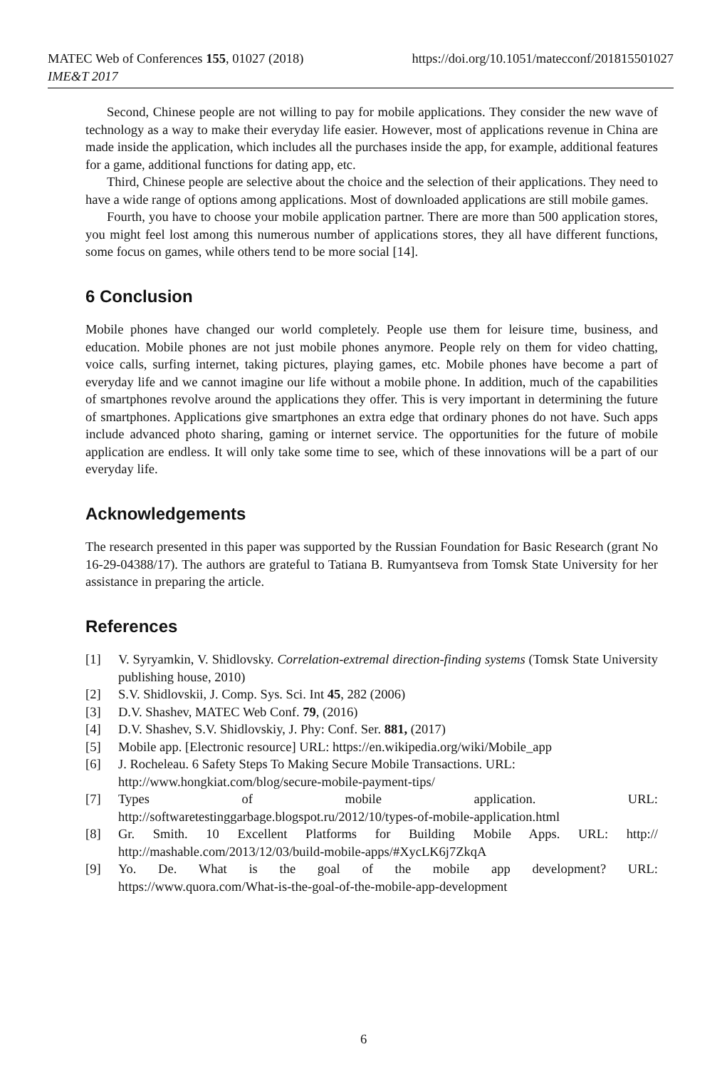MATEC Web of Conferences 155, 01027 (2018) https://doi.org/10.1051/matecconf/201815501027
IME&T 2017
Second, Chinese people are not willing to pay for mobile applications. They consider the new wave of technology as a way to make their everyday life easier. However, most of applications revenue in China are made inside the application, which includes all the purchases inside the app, for example, additional features for a game, additional functions for dating app, etc.
Third, Chinese people are selective about the choice and the selection of their applications. They need to have a wide range of options among applications. Most of downloaded applications are still mobile games.
Fourth, you have to choose your mobile application partner. There are more than 500 application stores, you might feel lost among this numerous number of applications stores, they all have different functions, some focus on games, while others tend to be more social [14].
6 Conclusion
Mobile phones have changed our world completely. People use them for leisure time, business, and education. Mobile phones are not just mobile phones anymore. People rely on them for video chatting, voice calls, surfing internet, taking pictures, playing games, etc. Mobile phones have become a part of everyday life and we cannot imagine our life without a mobile phone. In addition, much of the capabilities of smartphones revolve around the applications they offer. This is very important in determining the future of smartphones. Applications give smartphones an extra edge that ordinary phones do not have. Such apps include advanced photo sharing, gaming or internet service. The opportunities for the future of mobile application are endless. It will only take some time to see, which of these innovations will be a part of our everyday life.
Acknowledgements
The research presented in this paper was supported by the Russian Foundation for Basic Research (grant No 16-29-04388/17). The authors are grateful to Tatiana B. Rumyantseva from Tomsk State University for her assistance in preparing the article.
References
[1] V. Syryamkin, V. Shidlovsky. Correlation-extremal direction-finding systems (Tomsk State University publishing house, 2010)
[2] S.V. Shidlovskii, J. Comp. Sys. Sci. Int 45, 282 (2006)
[3] D.V. Shashev, MATEC Web Conf. 79, (2016)
[4] D.V. Shashev, S.V. Shidlovskiy, J. Phy: Conf. Ser. 881, (2017)
[5] Mobile app. [Electronic resource] URL: https://en.wikipedia.org/wiki/Mobile_app
[6] J. Rocheleau. 6 Safety Steps To Making Secure Mobile Transactions. URL: http://www.hongkiat.com/blog/secure-mobile-payment-tips/
[7] Types of mobile application. URL:
http://softwaretestinggarbage.blogspot.ru/2012/10/types-of-mobile-application.html
[8] Gr. Smith. 10 Excellent Platforms for Building Mobile Apps. URL: http:// http://mashable.com/2013/12/03/build-mobile-apps/#XycLK6j7ZkqA
[9] Yo. De. What is the goal of the mobile app development? URL:
https://www.quora.com/What-is-the-goal-of-the-mobile-app-development
6